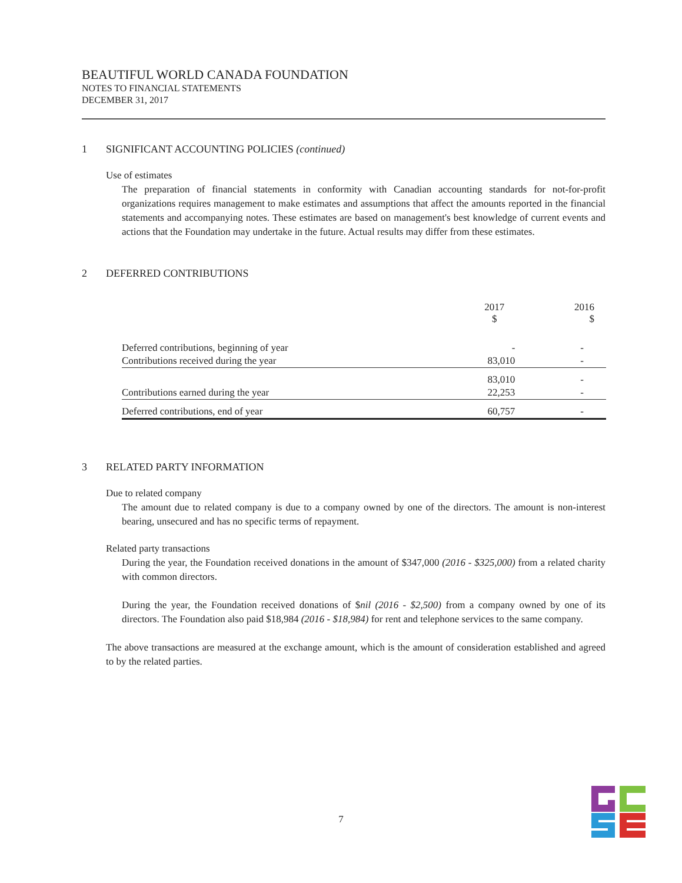BEAUTIFUL WORLD CANADA FOUNDATION
NOTES TO FINANCIAL STATEMENTS
DECEMBER 31, 2017
1 SIGNIFICANT ACCOUNTING POLICIES (continued)
Use of estimates
The preparation of financial statements in conformity with Canadian accounting standards for not-for-profit organizations requires management to make estimates and assumptions that affect the amounts reported in the financial statements and accompanying notes. These estimates are based on management's best knowledge of current events and actions that the Foundation may undertake in the future. Actual results may differ from these estimates.
2 DEFERRED CONTRIBUTIONS
| | 2017 $ | 2016 $ |
| --- | --- | --- |
| Deferred contributions, beginning of year | - | - |
| Contributions received during the year | 83,010 | - |
| | 83,010 | - |
| Contributions earned during the year | 22,253 | - |
| Deferred contributions, end of year | 60,757 | - |
3 RELATED PARTY INFORMATION
Due to related company
The amount due to related company is due to a company owned by one of the directors. The amount is non-interest bearing, unsecured and has no specific terms of repayment.
Related party transactions
During the year, the Foundation received donations in the amount of $347,000 (2016 - $325,000) from a related charity with common directors.
During the year, the Foundation received donations of $nil (2016 - $2,500) from a company owned by one of its directors. The Foundation also paid $18,984 (2016 - $18,984) for rent and telephone services to the same company.
The above transactions are measured at the exchange amount, which is the amount of consideration established and agreed to by the related parties.
7